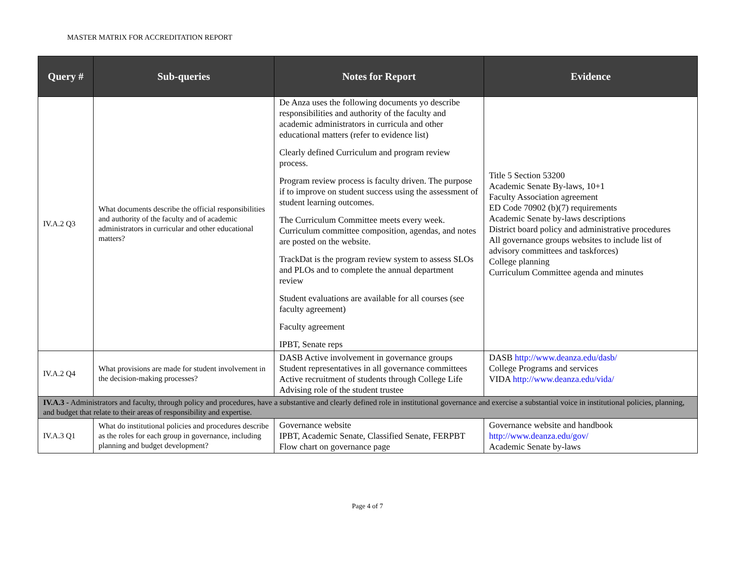MASTER MATRIX FOR ACCREDITATION REPORT
| Query # | Sub-queries | Notes for Report | Evidence |
| --- | --- | --- | --- |
| IV.A.2 Q3 | What documents describe the official responsibilities and authority of the faculty and of academic administrators in curricular and other educational matters? | De Anza uses the following documents yo describe responsibilities and authority of the faculty and academic administrators in curricula and other educational matters (refer to evidence list) Clearly defined Curriculum and program review process. Program review process is faculty driven. The purpose if to improve on student success using the assessment of student learning outcomes. The Curriculum Committee meets every week. Curriculum committee composition, agendas, and notes are posted on the website. TrackDat is the program review system to assess SLOs and PLOs and to complete the annual department review Student evaluations are available for all courses (see faculty agreement) Faculty agreement IPBT, Senate reps | Title 5 Section 53200 Academic Senate By-laws, 10+1 Faculty Association agreement ED Code 70902 (b)(7) requirements Academic Senate by-laws descriptions District board policy and administrative procedures All governance groups websites to include list of advisory committees and taskforces) College planning Curriculum Committee agenda and minutes |
| IV.A.2 Q4 | What provisions are made for student involvement in the decision-making processes? | DASB Active involvement in governance groups Student representatives in all governance committees Active recruitment of students through College Life Advising role of the student trustee | DASB http://www.deanza.edu/dasb/ College Programs and services VIDA http://www.deanza.edu/vida/ |
| IV.A.3 - Administrators and faculty, through policy and procedures, have a substantive and clearly defined role in institutional governance and exercise a substantial voice in institutional policies, planning, and budget that relate to their areas of responsibility and expertise. | | | |
| IV.A.3 Q1 | What do institutional policies and procedures describe as the roles for each group in governance, including planning and budget development? | Governance website IPBT, Academic Senate, Classified Senate, FERPBT Flow chart on governance page | Governance website and handbook http://www.deanza.edu/gov/ Academic Senate by-laws |
Page 4 of 7